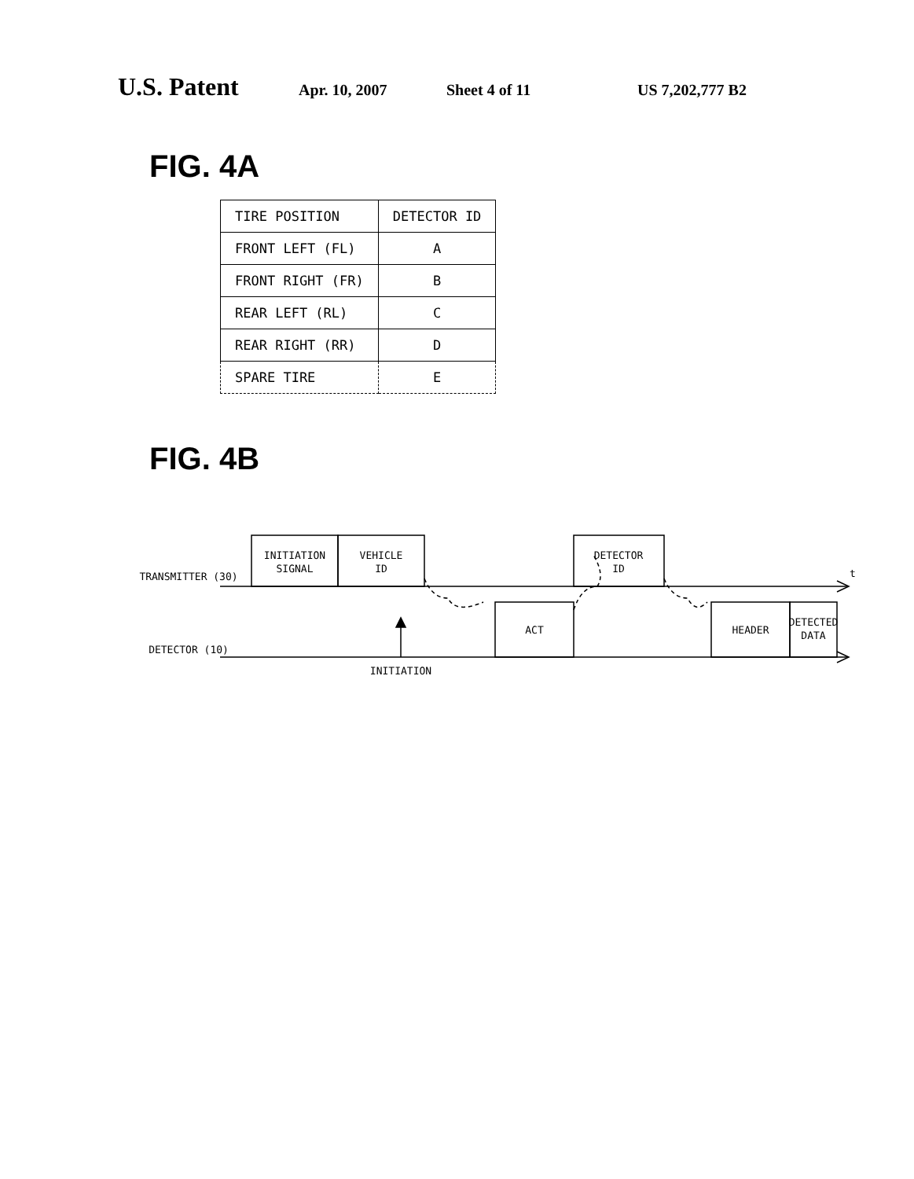U.S. Patent Apr. 10, 2007 Sheet 4 of 11 US 7,202,777 B2
FIG. 4A
| TIRE POSITION | DETECTOR ID |
| --- | --- |
| FRONT LEFT (FL) | A |
| FRONT RIGHT (FR) | B |
| REAR LEFT (RL) | C |
| REAR RIGHT (RR) | D |
| SPARE TIRE | E |
FIG. 4B
TRANSMITTER (30)
DETECTOR (10)
INITIATION
SIGNAL
VEHICLE
ID
ACT
DETECTOR
ID
HEADER
DETECTED
DATA
INITIATION
t